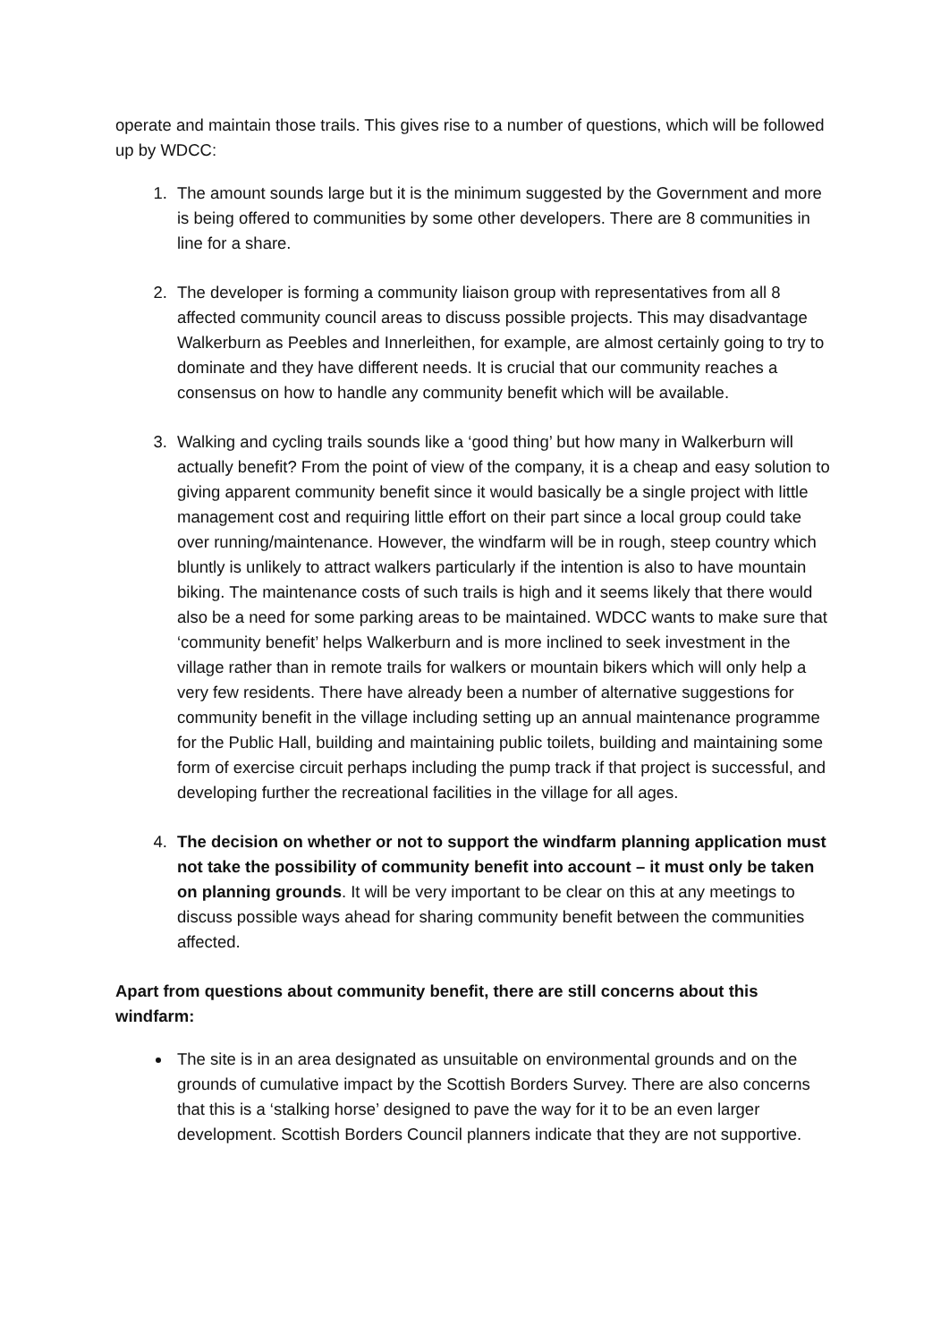operate and maintain those trails. This gives rise to a number of questions, which will be followed up by WDCC:
1. The amount sounds large but it is the minimum suggested by the Government and more is being offered to communities by some other developers. There are 8 communities in line for a share.
2. The developer is forming a community liaison group with representatives from all 8 affected community council areas to discuss possible projects. This may disadvantage Walkerburn as Peebles and Innerleithen, for example, are almost certainly going to try to dominate and they have different needs. It is crucial that our community reaches a consensus on how to handle any community benefit which will be available.
3. Walking and cycling trails sounds like a ‘good thing’ but how many in Walkerburn will actually benefit? From the point of view of the company, it is a cheap and easy solution to giving apparent community benefit since it would basically be a single project with little management cost and requiring little effort on their part since a local group could take over running/maintenance. However, the windfarm will be in rough, steep country which bluntly is unlikely to attract walkers particularly if the intention is also to have mountain biking. The maintenance costs of such trails is high and it seems likely that there would also be a need for some parking areas to be maintained. WDCC wants to make sure that ‘community benefit’ helps Walkerburn and is more inclined to seek investment in the village rather than in remote trails for walkers or mountain bikers which will only help a very few residents. There have already been a number of alternative suggestions for community benefit in the village including setting up an annual maintenance programme for the Public Hall, building and maintaining public toilets, building and maintaining some form of exercise circuit perhaps including the pump track if that project is successful, and developing further the recreational facilities in the village for all ages.
4. The decision on whether or not to support the windfarm planning application must not take the possibility of community benefit into account – it must only be taken on planning grounds. It will be very important to be clear on this at any meetings to discuss possible ways ahead for sharing community benefit between the communities affected.
Apart from questions about community benefit, there are still concerns about this windfarm:
The site is in an area designated as unsuitable on environmental grounds and on the grounds of cumulative impact by the Scottish Borders Survey. There are also concerns that this is a ‘stalking horse’ designed to pave the way for it to be an even larger development. Scottish Borders Council planners indicate that they are not supportive.